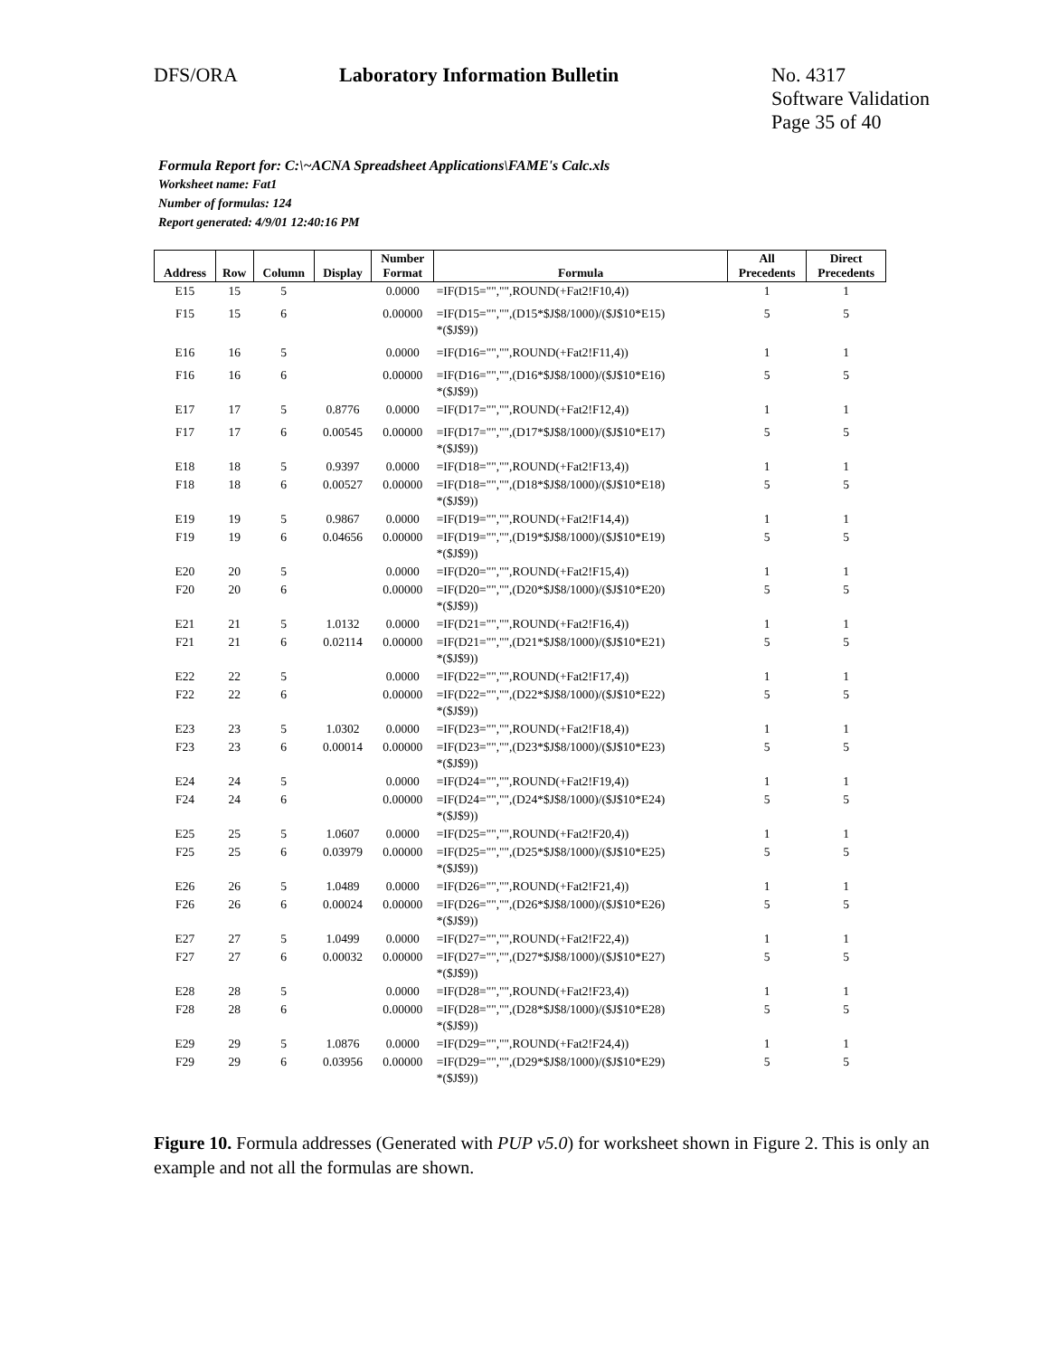DFS/ORA Laboratory Information Bulletin No. 4317
Software Validation
Page 35 of 40
Formula Report for: C:\~ACNA Spreadsheet Applications\FAME's Calc.xls
Worksheet name: Fat1
Number of formulas: 124
Report generated: 4/9/01 12:40:16 PM
| Address | Row | Column | Display | Number Format | Formula | All Precedents | Direct Precedents |
| --- | --- | --- | --- | --- | --- | --- | --- |
| E15 | 15 | 5 | | 0.0000 | =IF(D15="","",ROUND(+Fat2!F10,4)) | 1 | 1 |
| F15 | 15 | 6 | | 0.00000 | =IF(D15="","",(D15*$J$8/1000)/($J$10*E15) *($J$9)) | 5 | 5 |
| E16 | 16 | 5 | | 0.0000 | =IF(D16="","",ROUND(+Fat2!F11,4)) | 1 | 1 |
| F16 | 16 | 6 | | 0.00000 | =IF(D16="","",(D16*$J$8/1000)/($J$10*E16) *($J$9)) | 5 | 5 |
| E17 | 17 | 5 | 0.8776 | 0.0000 | =IF(D17="","",ROUND(+Fat2!F12,4)) | 1 | 1 |
| F17 | 17 | 6 | 0.00545 | 0.00000 | =IF(D17="","",(D17*$J$8/1000)/($J$10*E17) *($J$9)) | 5 | 5 |
| E18 | 18 | 5 | 0.9397 | 0.0000 | =IF(D18="","",ROUND(+Fat2!F13,4)) | 1 | 1 |
| F18 | 18 | 6 | 0.00527 | 0.00000 | =IF(D18="","",(D18*$J$8/1000)/($J$10*E18) *($J$9)) | 5 | 5 |
| E19 | 19 | 5 | 0.9867 | 0.0000 | =IF(D19="","",ROUND(+Fat2!F14,4)) | 1 | 1 |
| F19 | 19 | 6 | 0.04656 | 0.00000 | =IF(D19="","",(D19*$J$8/1000)/($J$10*E19) *($J$9)) | 5 | 5 |
| E20 | 20 | 5 | | 0.0000 | =IF(D20="","",ROUND(+Fat2!F15,4)) | 1 | 1 |
| F20 | 20 | 6 | | 0.00000 | =IF(D20="","",(D20*$J$8/1000)/($J$10*E20) *($J$9)) | 5 | 5 |
| E21 | 21 | 5 | 1.0132 | 0.0000 | =IF(D21="","",ROUND(+Fat2!F16,4)) | 1 | 1 |
| F21 | 21 | 6 | 0.02114 | 0.00000 | =IF(D21="","",(D21*$J$8/1000)/($J$10*E21) *($J$9)) | 5 | 5 |
| E22 | 22 | 5 | | 0.0000 | =IF(D22="","",ROUND(+Fat2!F17,4)) | 1 | 1 |
| F22 | 22 | 6 | | 0.00000 | =IF(D22="","",(D22*$J$8/1000)/($J$10*E22) *($J$9)) | 5 | 5 |
| E23 | 23 | 5 | 1.0302 | 0.0000 | =IF(D23="","",ROUND(+Fat2!F18,4)) | 1 | 1 |
| F23 | 23 | 6 | 0.00014 | 0.00000 | =IF(D23="","",(D23*$J$8/1000)/($J$10*E23) *($J$9)) | 5 | 5 |
| E24 | 24 | 5 | | 0.0000 | =IF(D24="","",ROUND(+Fat2!F19,4)) | 1 | 1 |
| F24 | 24 | 6 | | 0.00000 | =IF(D24="","",(D24*$J$8/1000)/($J$10*E24) *($J$9)) | 5 | 5 |
| E25 | 25 | 5 | 1.0607 | 0.0000 | =IF(D25="","",ROUND(+Fat2!F20,4)) | 1 | 1 |
| F25 | 25 | 6 | 0.03979 | 0.00000 | =IF(D25="","",(D25*$J$8/1000)/($J$10*E25) *($J$9)) | 5 | 5 |
| E26 | 26 | 5 | 1.0489 | 0.0000 | =IF(D26="","",ROUND(+Fat2!F21,4)) | 1 | 1 |
| F26 | 26 | 6 | 0.00024 | 0.00000 | =IF(D26="","",(D26*$J$8/1000)/($J$10*E26) *($J$9)) | 5 | 5 |
| E27 | 27 | 5 | 1.0499 | 0.0000 | =IF(D27="","",ROUND(+Fat2!F22,4)) | 1 | 1 |
| F27 | 27 | 6 | 0.00032 | 0.00000 | =IF(D27="","",(D27*$J$8/1000)/($J$10*E27) *($J$9)) | 5 | 5 |
| E28 | 28 | 5 | | 0.0000 | =IF(D28="","",ROUND(+Fat2!F23,4)) | 1 | 1 |
| F28 | 28 | 6 | | 0.00000 | =IF(D28="","",(D28*$J$8/1000)/($J$10*E28) *($J$9)) | 5 | 5 |
| E29 | 29 | 5 | 1.0876 | 0.0000 | =IF(D29="","",ROUND(+Fat2!F24,4)) | 1 | 1 |
| F29 | 29 | 6 | 0.03956 | 0.00000 | =IF(D29="","",(D29*$J$8/1000)/($J$10*E29) *($J$9)) | 5 | 5 |
Figure 10. Formula addresses (Generated with PUP v5.0) for worksheet shown in Figure 2. This is only an example and not all the formulas are shown.